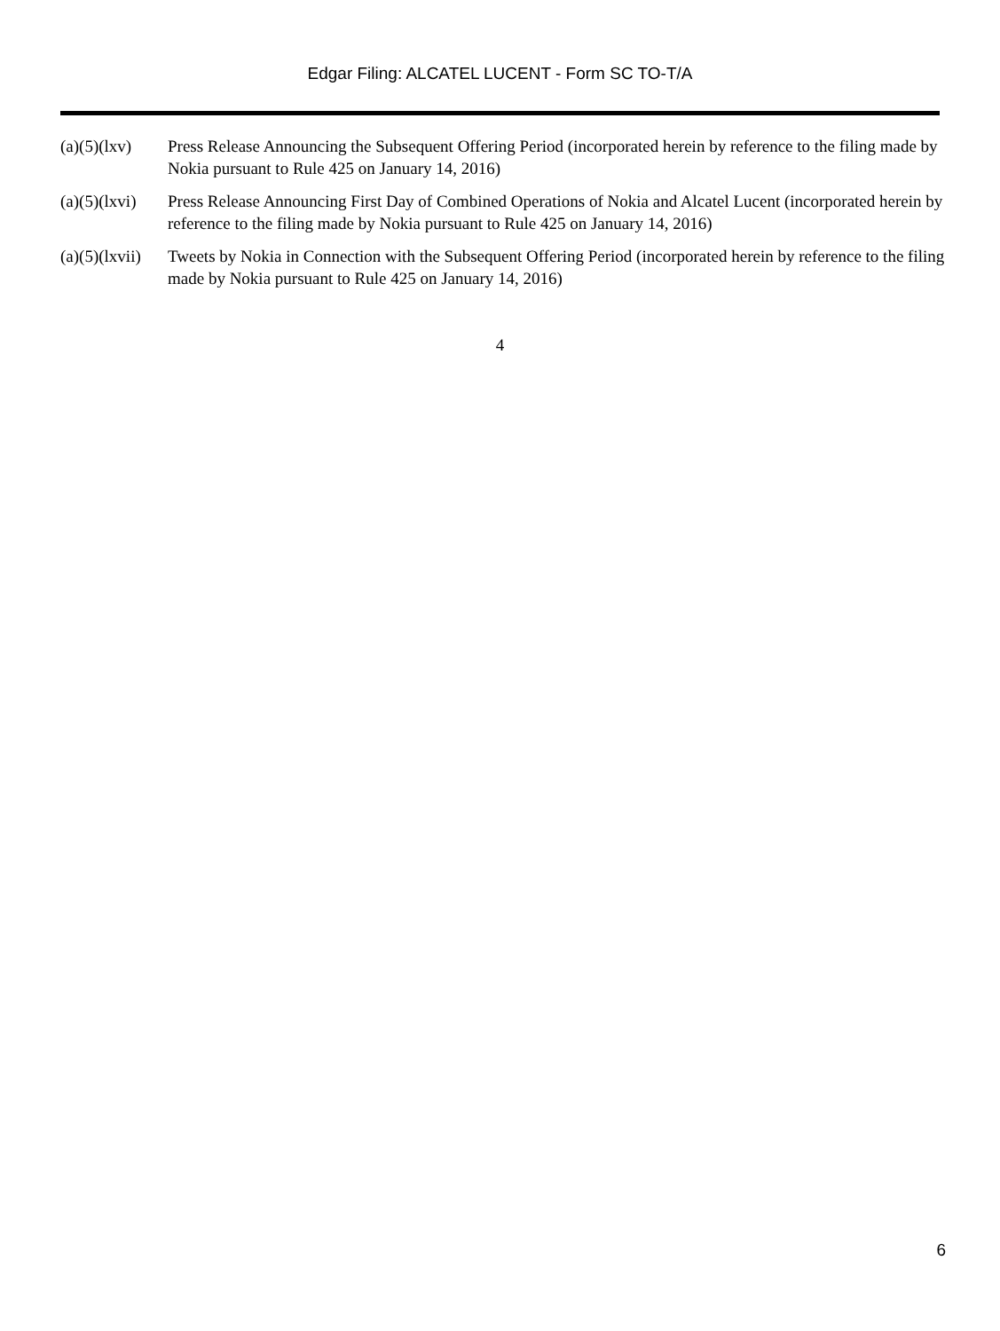Edgar Filing: ALCATEL LUCENT - Form SC TO-T/A
| (a)(5)(lxv) | Press Release Announcing the Subsequent Offering Period (incorporated herein by reference to the filing made by Nokia pursuant to Rule 425 on January 14, 2016) |
| (a)(5)(lxvi) | Press Release Announcing First Day of Combined Operations of Nokia and Alcatel Lucent (incorporated herein by reference to the filing made by Nokia pursuant to Rule 425 on January 14, 2016) |
| (a)(5)(lxvii) | Tweets by Nokia in Connection with the Subsequent Offering Period (incorporated herein by reference to the filing made by Nokia pursuant to Rule 425 on January 14, 2016) |
4
6